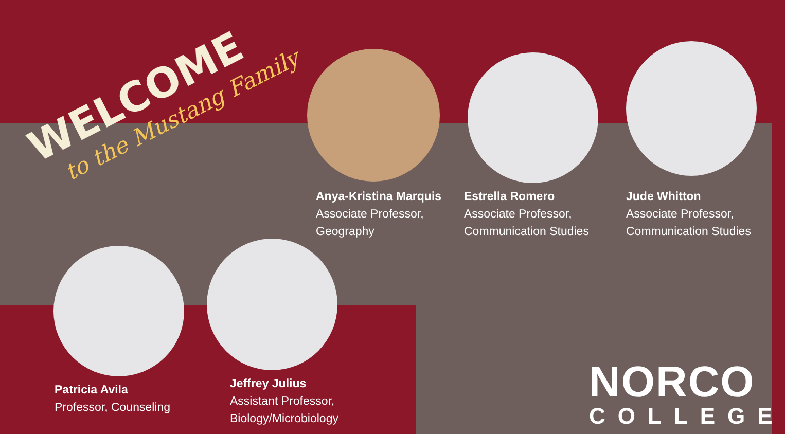WELCOME
to the Mustang Family
Anya-Kristina Marquis
Associate Professor,
Geography
Estrella Romero
Associate Professor,
Communication Studies
Jude Whitton
Associate Professor,
Communication Studies
Patricia Avila
Professor, Counseling
Jeffrey Julius
Assistant Professor,
Biology/Microbiology
NORCO
COLLEGE